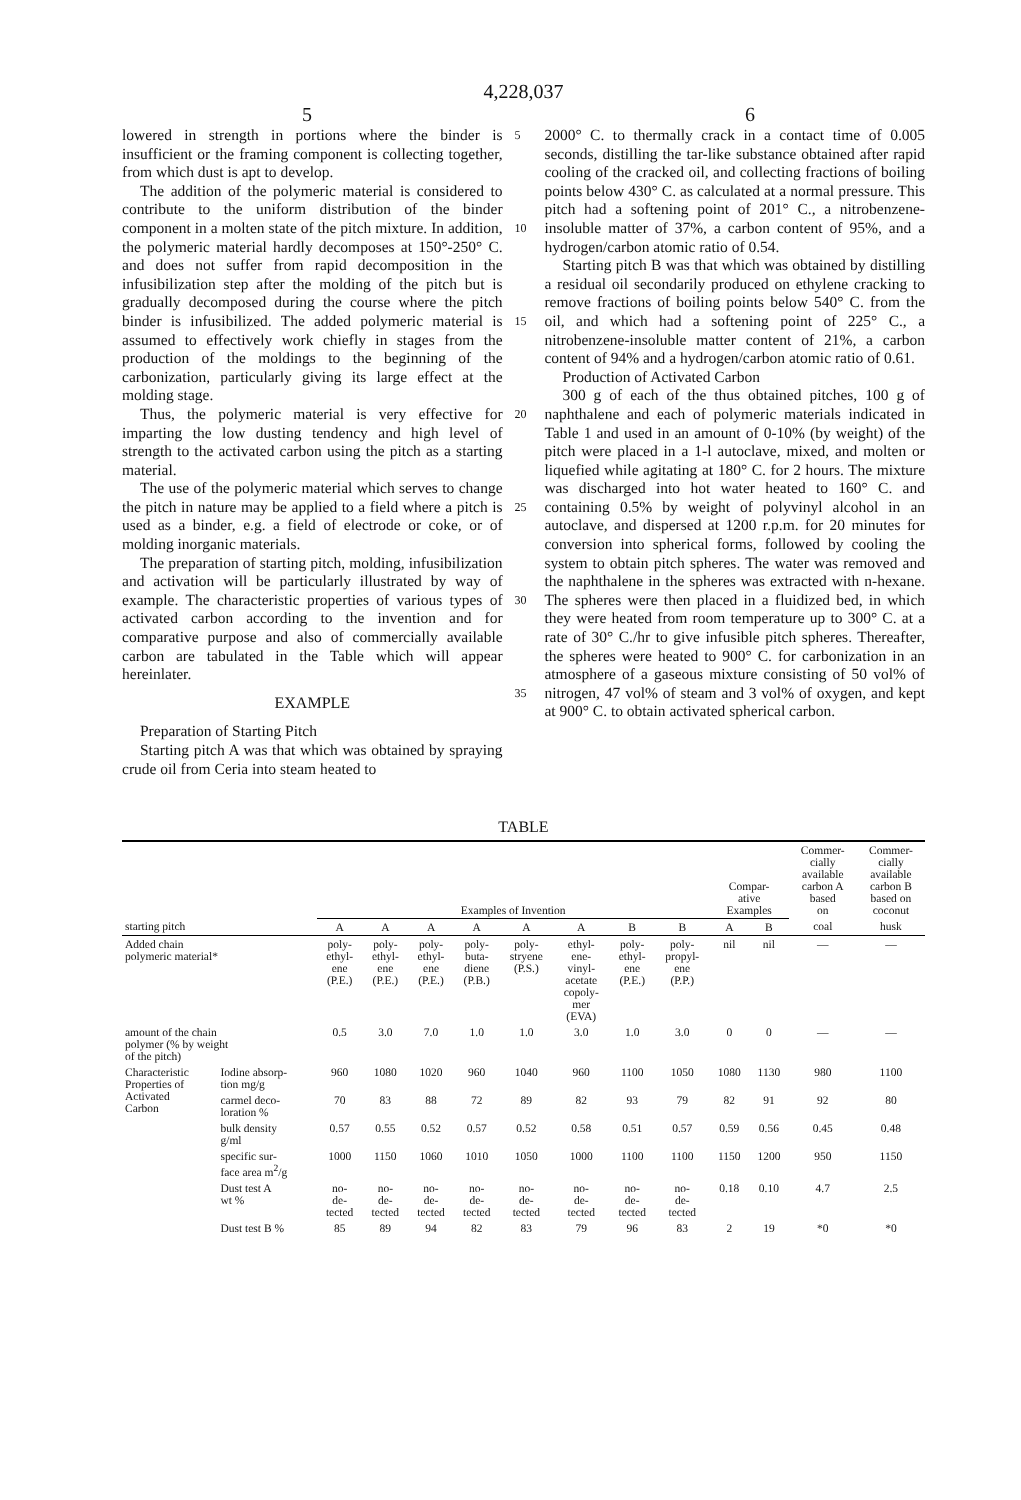4,228,037
5 6
lowered in strength in portions where the binder is insufficient or the framing component is collecting together, from which dust is apt to develop.
The addition of the polymeric material is considered to contribute to the uniform distribution of the binder component in a molten state of the pitch mixture. In addition, the polymeric material hardly decomposes at 150°-250° C. and does not suffer from rapid decomposition in the infusibilization step after the molding of the pitch but is gradually decomposed during the course where the pitch binder is infusibilized. The added polymeric material is assumed to effectively work chiefly in stages from the production of the moldings to the beginning of the carbonization, particularly giving its large effect at the molding stage.
Thus, the polymeric material is very effective for imparting the low dusting tendency and high level of strength to the activated carbon using the pitch as a starting material.
The use of the polymeric material which serves to change the pitch in nature may be applied to a field where a pitch is used as a binder, e.g. a field of electrode or coke, or of molding inorganic materials.
The preparation of starting pitch, molding, infusibilization and activation will be particularly illustrated by way of example. The characteristic properties of various types of activated carbon according to the invention and for comparative purpose and also of commercially available carbon are tabulated in the Table which will appear hereinlater.
EXAMPLE
Preparation of Starting Pitch
Starting pitch A was that which was obtained by spraying crude oil from Ceria into steam heated to
5
10
15
20
25
30
35
2000° C. to thermally crack in a contact time of 0.005 seconds, distilling the tar-like substance obtained after rapid cooling of the cracked oil, and collecting fractions of boiling points below 430° C. as calculated at a normal pressure. This pitch had a softening point of 201° C., a nitrobenzene-insoluble matter of 37%, a carbon content of 95%, and a hydrogen/carbon atomic ratio of 0.54.
Starting pitch B was that which was obtained by distilling a residual oil secondarily produced on ethylene cracking to remove fractions of boiling points below 540° C. from the oil, and which had a softening point of 225° C., a nitrobenzene-insoluble matter content of 21%, a carbon content of 94% and a hydrogen/carbon atomic ratio of 0.61.
Production of Activated Carbon
300 g of each of the thus obtained pitches, 100 g of naphthalene and each of polymeric materials indicated in Table 1 and used in an amount of 0-10% (by weight) of the pitch were placed in a 1-l autoclave, mixed, and molten or liquefied while agitating at 180° C. for 2 hours. The mixture was discharged into hot water heated to 160° C. and containing 0.5% by weight of polyvinyl alcohol in an autoclave, and dispersed at 1200 r.p.m. for 20 minutes for conversion into spherical forms, followed by cooling the system to obtain pitch spheres. The water was removed and the naphthalene in the spheres was extracted with n-hexane. The spheres were then placed in a fluidized bed, in which they were heated from room temperature up to 300° C. at a rate of 30° C./hr to give infusible pitch spheres. Thereafter, the spheres were heated to 900° C. for carbonization in an atmosphere of a gaseous mixture consisting of 50 vol% of nitrogen, 47 vol% of steam and 3 vol% of oxygen, and kept at 900° C. to obtain activated spherical carbon.
TABLE
| | | Examples of Invention | | | | | | | | Compar- ative Examples | | Commer- cially available carbon A based on | Commer- cially available carbon B based on coconut |
| --- | --- | --- | --- | --- | --- | --- | --- | --- | --- | --- | --- | --- | --- |
| starting pitch | | A | A | A | A | A | A | B | B | A | B | coal | husk |
| Added chain polymeric material* | | poly- ethyl- ene (P.E.) | poly- ethyl- ene (P.E.) | poly- ethyl- ene (P.E.) | poly- buta- diene (P.B.) | poly- stryene (P.S.) | ethyl- ene- vinyl- acetate copoly- mer (EVA) | poly- ethyl- ene (P.E.) | poly- propyl- ene (P.P.) | nil | nil | — | — |
| amount of the chain polymer (% by weight of the pitch) | | 0.5 | 3.0 | 7.0 | 1.0 | 1.0 | 3.0 | 1.0 | 3.0 | 0 | 0 | — | — |
| Characteristic Properties of Activated Carbon | Iodine absorp- tion mg/g | 960 | 1080 | 1020 | 960 | 1040 | 960 | 1100 | 1050 | 1080 | 1130 | 980 | 1100 |
| | carmel deco- loration % | 70 | 83 | 88 | 72 | 89 | 82 | 93 | 79 | 82 | 91 | 92 | 80 |
| | bulk density g/ml | 0.57 | 0.55 | 0.52 | 0.57 | 0.52 | 0.58 | 0.51 | 0.57 | 0.59 | 0.56 | 0.45 | 0.48 |
| | specific sur- face area m<sup>2</sup>/g | 1000 | 1150 | 1060 | 1010 | 1050 | 1000 | 1100 | 1100 | 1150 | 1200 | 950 | 1150 |
| | Dust test A wt % | no- de- tected | no- de- tected | no- de- tected | no- de- tected | no- de- tected | no- de- tected | no- de- tected | no- de- tected | 0.18 | 0.10 | 4.7 | 2.5 |
| | Dust test B % | 85 | 89 | 94 | 82 | 83 | 79 | 96 | 83 | 2 | 19 | *0 | *0 |